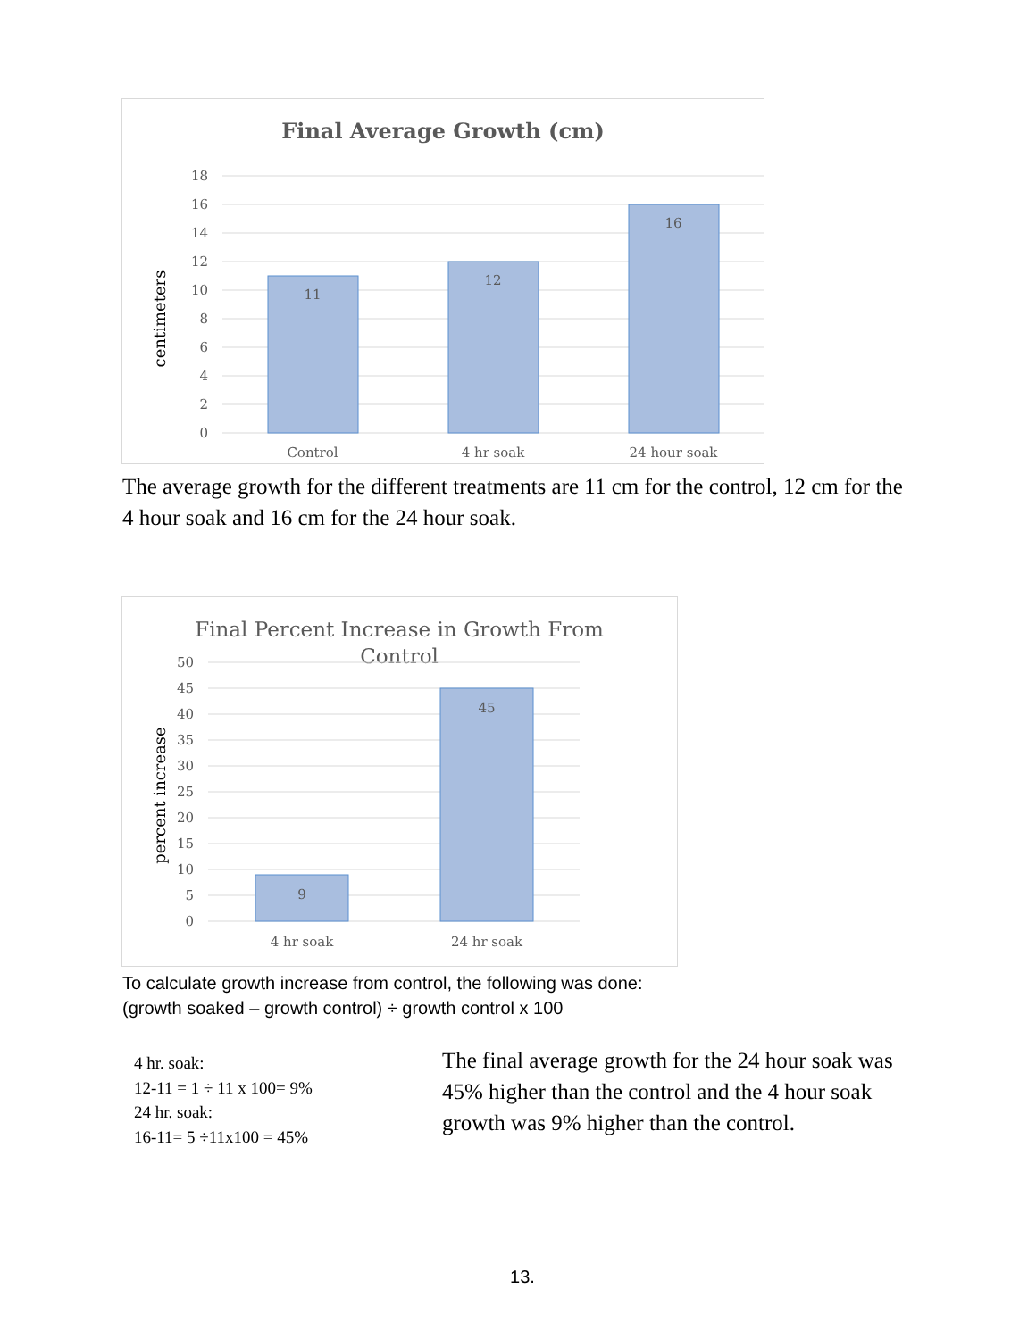Final Average Growth (cm)
18
16
14
12
10
8
6
4
2
0
11
12
16
Control
4 hr soak
24 hour soak
centimeters
The average growth for the different treatments are 11 cm for the control, 12 cm for the 4 hour soak and 16 cm for the 24 hour soak.
Final Percent Increase in Growth From
Control
50
45
40
35
30
25
20
15
10
5
0
9
45
4 hr soak
24 hr soak
percent increase
To calculate growth increase from control, the following was done:
(growth soaked – growth control) ÷ growth control x 100
4 hr. soak:
12-11 = 1 ÷ 11 x 100= 9%
24 hr. soak:
16-11= 5 ÷11x100 = 45%
The final average growth for the 24 hour soak was 45% higher than the control and the 4 hour soak growth was 9% higher than the control.
13.